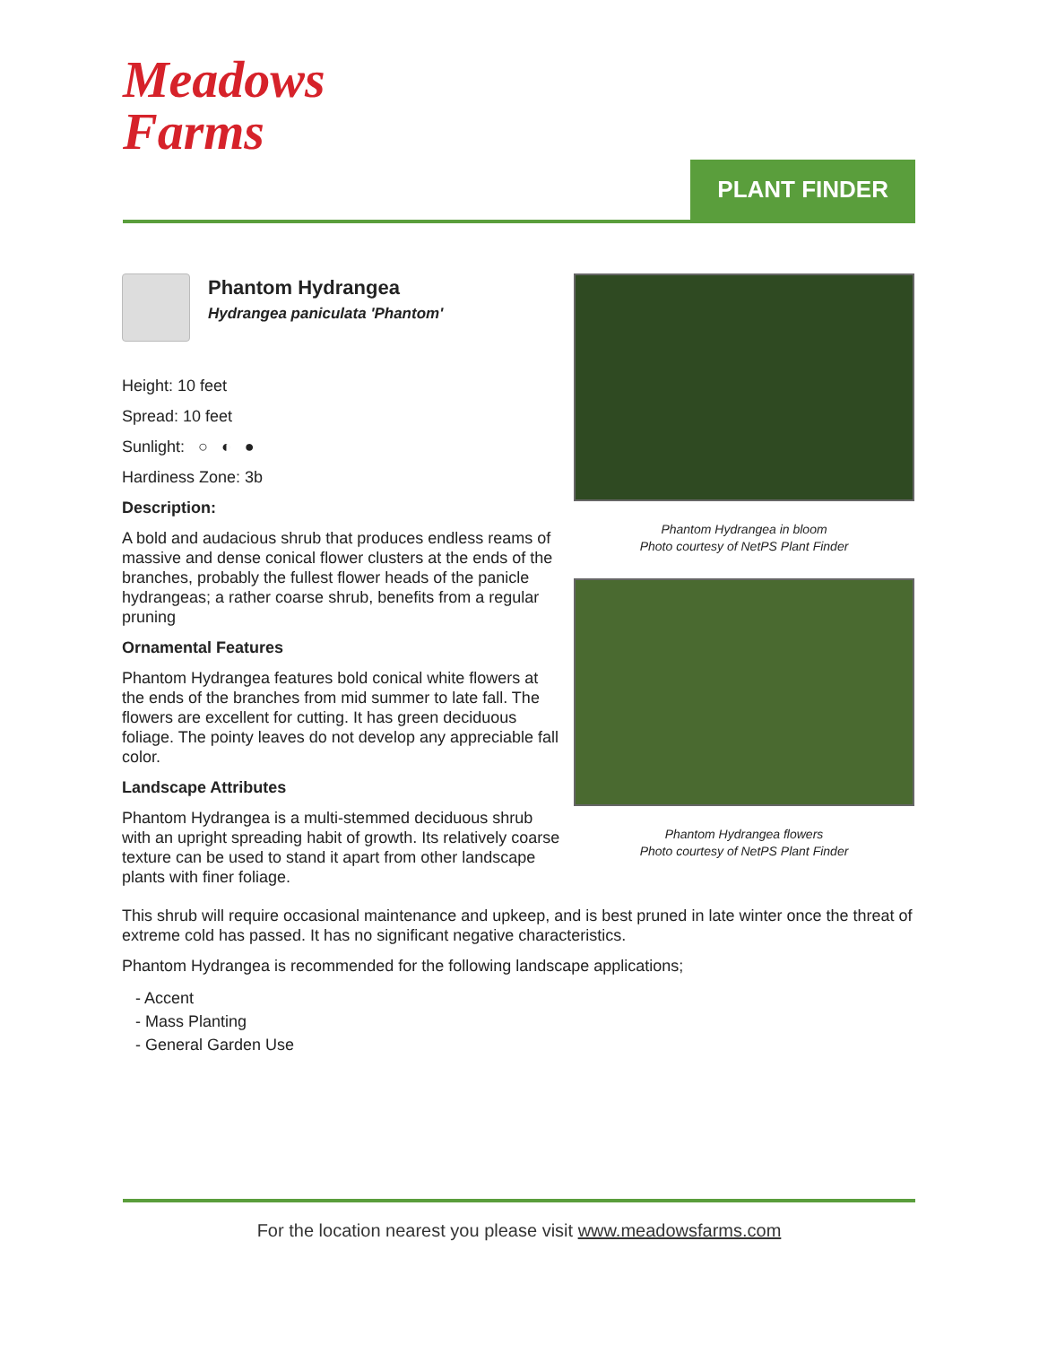Meadows
Farms
PLANT FINDER
Phantom Hydrangea
Hydrangea paniculata 'Phantom'
Height: 10 feet
Spread: 10 feet
Sunlight: ○ ◐ ●
Hardiness Zone: 3b
Description:
A bold and audacious shrub that produces endless reams of massive and dense conical flower clusters at the ends of the branches, probably the fullest flower heads of the panicle hydrangeas; a rather coarse shrub, benefits from a regular pruning
Ornamental Features
Phantom Hydrangea features bold conical white flowers at the ends of the branches from mid summer to late fall. The flowers are excellent for cutting. It has green deciduous foliage. The pointy leaves do not develop any appreciable fall color.
Landscape Attributes
Phantom Hydrangea is a multi-stemmed deciduous shrub with an upright spreading habit of growth. Its relatively coarse texture can be used to stand it apart from other landscape plants with finer foliage.
Phantom Hydrangea in bloom
Photo courtesy of NetPS Plant Finder
Phantom Hydrangea flowers
Photo courtesy of NetPS Plant Finder
This shrub will require occasional maintenance and upkeep, and is best pruned in late winter once the threat of extreme cold has passed. It has no significant negative characteristics.
Phantom Hydrangea is recommended for the following landscape applications;
- Accent
- Mass Planting
- General Garden Use
For the location nearest you please visit www.meadowsfarms.com